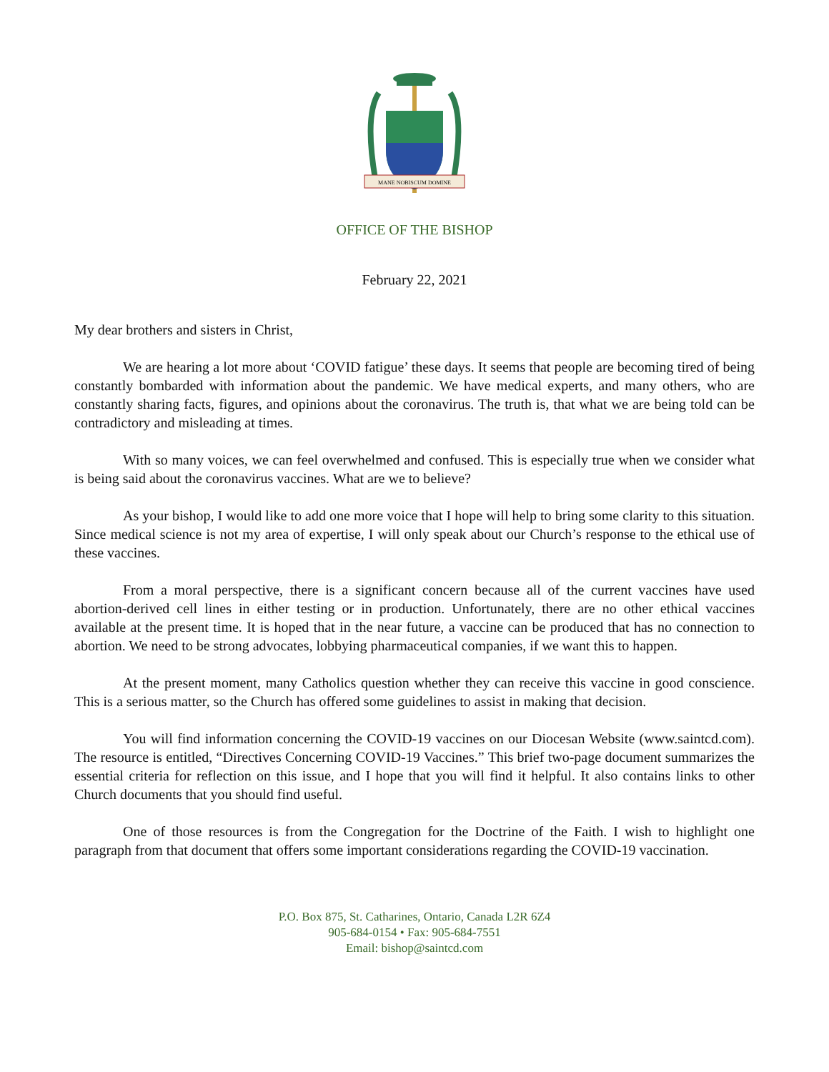MANE NOBISCUM DOMINE
OFFICE OF THE BISHOP
February 22, 2021
My dear brothers and sisters in Christ,
We are hearing a lot more about ‘COVID fatigue’ these days. It seems that people are becoming tired of being constantly bombarded with information about the pandemic. We have medical experts, and many others, who are constantly sharing facts, figures, and opinions about the coronavirus. The truth is, that what we are being told can be contradictory and misleading at times.
With so many voices, we can feel overwhelmed and confused. This is especially true when we consider what is being said about the coronavirus vaccines. What are we to believe?
As your bishop, I would like to add one more voice that I hope will help to bring some clarity to this situation. Since medical science is not my area of expertise, I will only speak about our Church’s response to the ethical use of these vaccines.
From a moral perspective, there is a significant concern because all of the current vaccines have used abortion-derived cell lines in either testing or in production. Unfortunately, there are no other ethical vaccines available at the present time. It is hoped that in the near future, a vaccine can be produced that has no connection to abortion. We need to be strong advocates, lobbying pharmaceutical companies, if we want this to happen.
At the present moment, many Catholics question whether they can receive this vaccine in good conscience. This is a serious matter, so the Church has offered some guidelines to assist in making that decision.
You will find information concerning the COVID-19 vaccines on our Diocesan Website (www.saintcd.com). The resource is entitled, “Directives Concerning COVID-19 Vaccines.” This brief two-page document summarizes the essential criteria for reflection on this issue, and I hope that you will find it helpful. It also contains links to other Church documents that you should find useful.
One of those resources is from the Congregation for the Doctrine of the Faith. I wish to highlight one paragraph from that document that offers some important considerations regarding the COVID-19 vaccination.
P.O. Box 875, St. Catharines, Ontario, Canada L2R 6Z4
905-684-0154 • Fax: 905-684-7551
Email: bishop@saintcd.com